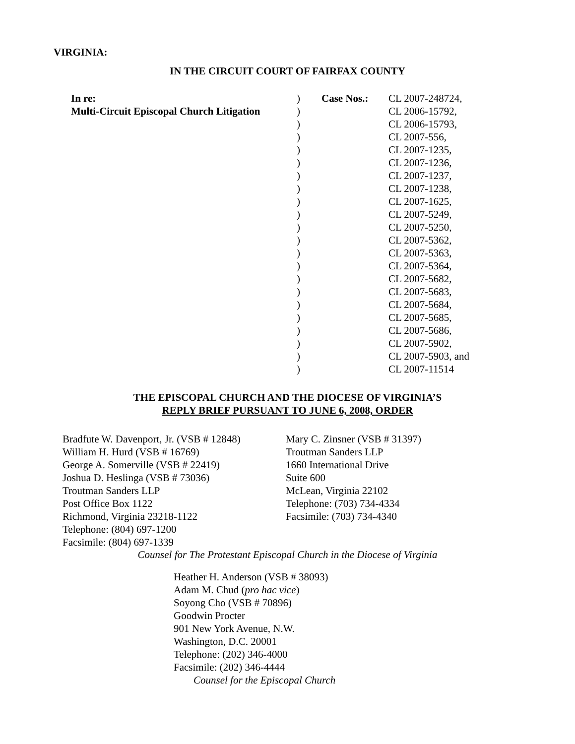VIRGINIA:
IN THE CIRCUIT COURT OF FAIRFAX COUNTY
| In re: | ) | Case Nos.: | CL 2007-248724, |
| Multi-Circuit Episcopal Church Litigation | ) | | CL 2006-15792, |
| | ) | | CL 2006-15793, |
| | ) | | CL 2007-556, |
| | ) | | CL 2007-1235, |
| | ) | | CL 2007-1236, |
| | ) | | CL 2007-1237, |
| | ) | | CL 2007-1238, |
| | ) | | CL 2007-1625, |
| | ) | | CL 2007-5249, |
| | ) | | CL 2007-5250, |
| | ) | | CL 2007-5362, |
| | ) | | CL 2007-5363, |
| | ) | | CL 2007-5364, |
| | ) | | CL 2007-5682, |
| | ) | | CL 2007-5683, |
| | ) | | CL 2007-5684, |
| | ) | | CL 2007-5685, |
| | ) | | CL 2007-5686, |
| | ) | | CL 2007-5902, |
| | ) | | CL 2007-5903, and |
| | ) | | CL 2007-11514 |
THE EPISCOPAL CHURCH AND THE DIOCESE OF VIRGINIA’S
REPLY BRIEF PURSUANT TO JUNE 6, 2008, ORDER
Bradfute W. Davenport, Jr. (VSB # 12848)
William H. Hurd (VSB # 16769)
George A. Somerville (VSB # 22419)
Joshua D. Heslinga (VSB # 73036)
Troutman Sanders LLP
Post Office Box 1122
Richmond, Virginia 23218-1122
Telephone: (804) 697-1200
Facsimile: (804) 697-1339
Mary C. Zinsner (VSB # 31397)
Troutman Sanders LLP
1660 International Drive
Suite 600
McLean, Virginia 22102
Telephone: (703) 734-4334
Facsimile: (703) 734-4340
Counsel for The Protestant Episcopal Church in the Diocese of Virginia
Heather H. Anderson (VSB # 38093)
Adam M. Chud (pro hac vice)
Soyong Cho (VSB # 70896)
Goodwin Procter
901 New York Avenue, N.W.
Washington, D.C. 20001
Telephone: (202) 346-4000
Facsimile: (202) 346-4444
Counsel for the Episcopal Church